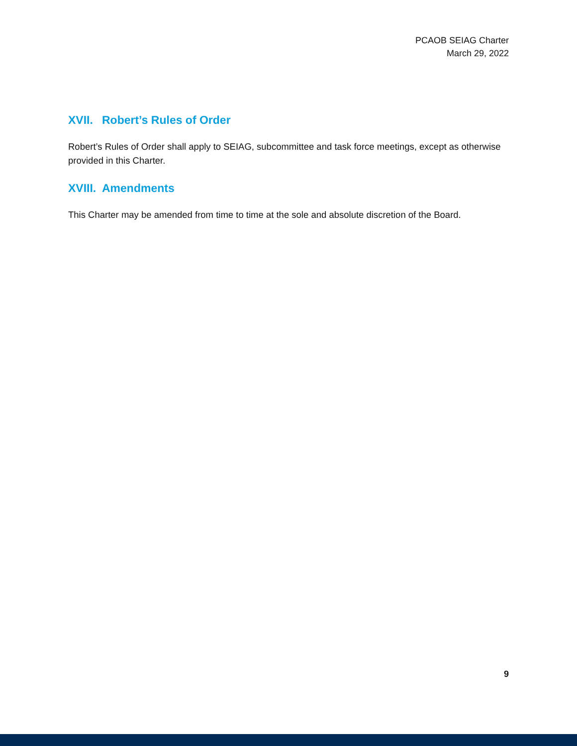PCAOB SEIAG Charter
March 29, 2022
XVII. Robert’s Rules of Order
Robert’s Rules of Order shall apply to SEIAG, subcommittee and task force meetings, except as otherwise provided in this Charter.
XVIII. Amendments
This Charter may be amended from time to time at the sole and absolute discretion of the Board.
9